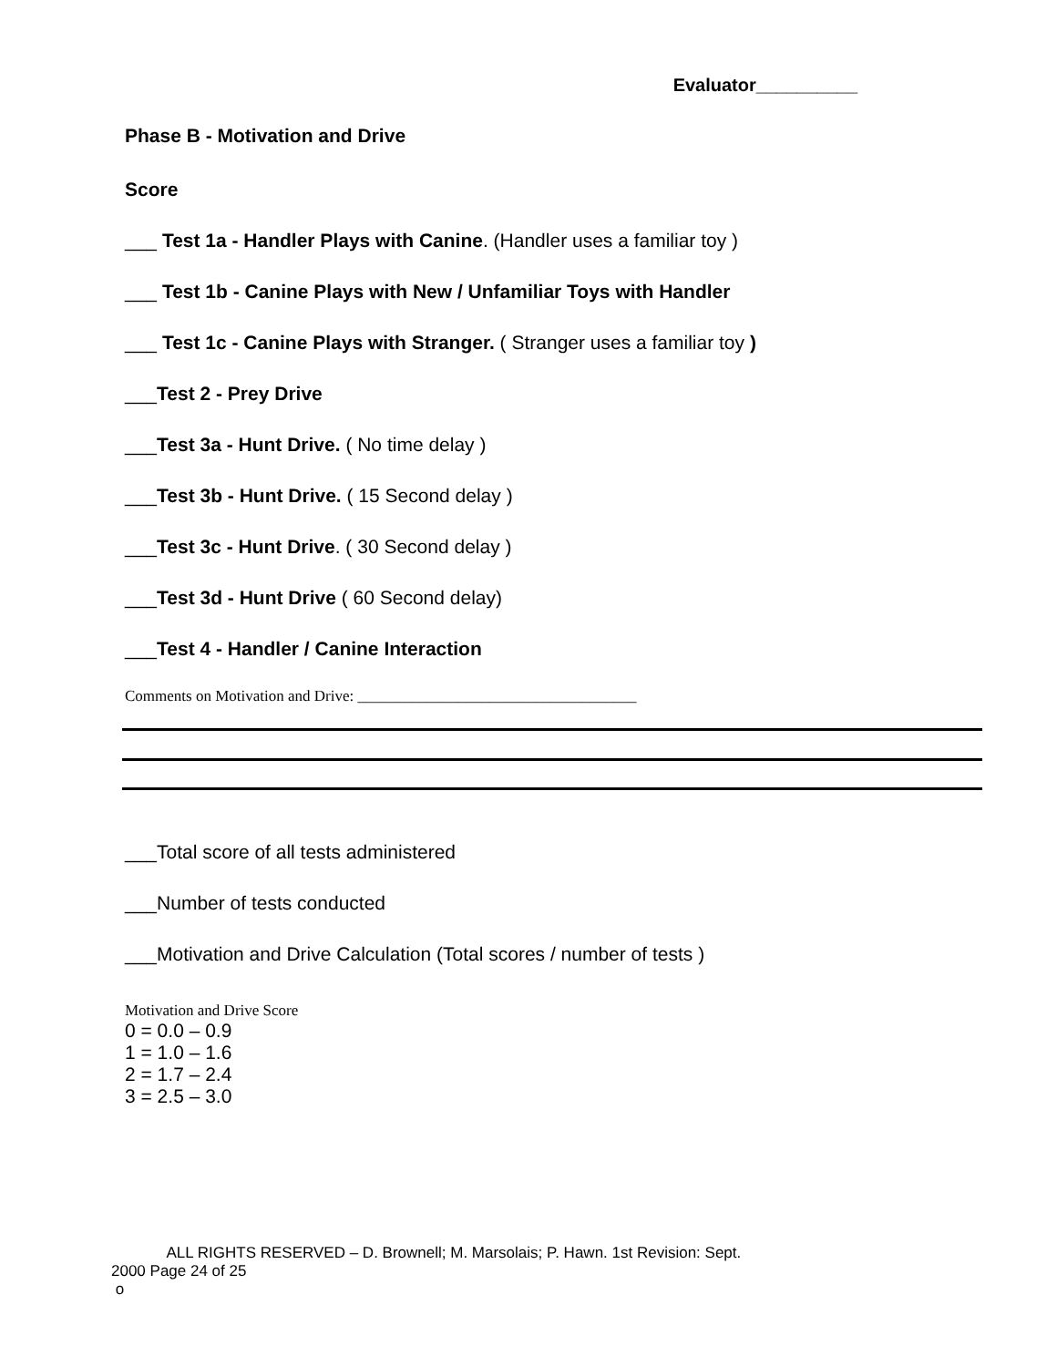Evaluator__________
Phase B - Motivation and Drive
Score
___ Test 1a - Handler Plays with Canine. (Handler uses a familiar toy )
___ Test 1b - Canine Plays with New / Unfamiliar Toys with Handler
___ Test 1c - Canine Plays with Stranger. ( Stranger uses a familiar toy )
___Test 2 - Prey Drive
___Test 3a - Hunt Drive. ( No time delay )
___Test 3b - Hunt Drive. ( 15 Second delay )
___Test 3c - Hunt Drive. ( 30 Second delay )
___Test 3d - Hunt Drive ( 60 Second delay)
___Test 4 - Handler / Canine Interaction
Comments on Motivation and Drive: ____________________________________
___Total score of all tests administered
___Number of tests conducted
___Motivation and Drive Calculation (Total scores / number of tests )
Motivation and Drive Score
0 = 0.0 – 0.9
1 = 1.0 – 1.6
2 = 1.7 – 2.4
3 = 2.5 – 3.0
ALL RIGHTS RESERVED – D. Brownell; M. Marsolais; P. Hawn. 1st Revision: Sept.
2000 Page 24 of 25
o